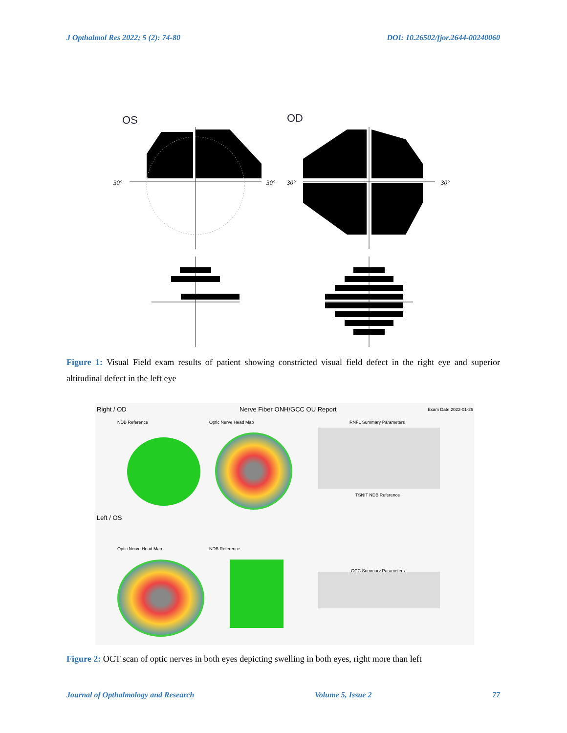J Opthalmol Res 2022; 5 (2): 74-80 DOI: 10.26502/fjor.2644-00240060
OS
OD
30°
30°
30°
30°
Figure 1: Visual Field exam results of patient showing constricted visual field defect in the right eye and superior altitudinal defect in the left eye
Right / OD Nerve Fiber ONH/GCC OU Report Exam Date 2022-01-26
NDB Reference Optic Nerve Head Map RNFL Summary Parameters
Left / OS
TSNIT NDB Reference
Optic Nerve Head Map NDB Reference
GCC Summary Parameters
Figure 2: OCT scan of optic nerves in both eyes depicting swelling in both eyes, right more than left
Journal of Opthalmology and Research Volume 5, Issue 2 77